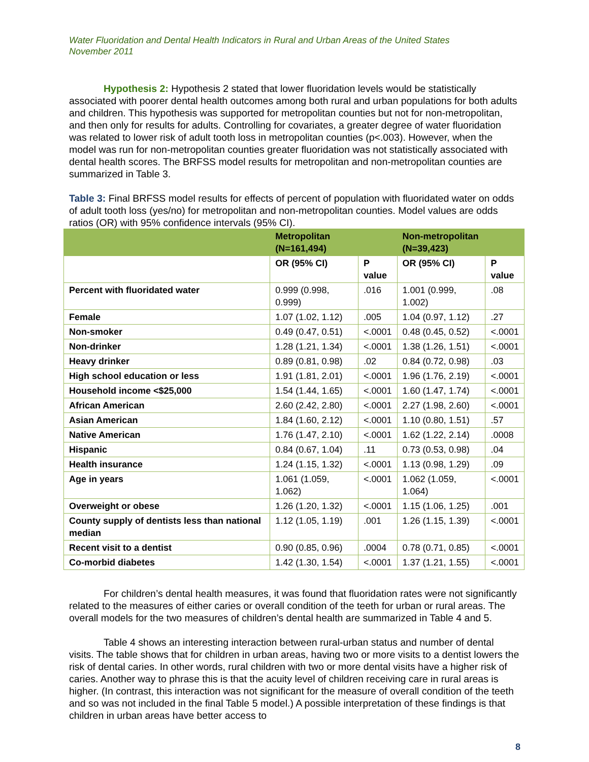Water Fluoridation and Dental Health Indicators in Rural and Urban Areas of the United States
November 2011
Hypothesis 2: Hypothesis 2 stated that lower fluoridation levels would be statistically associated with poorer dental health outcomes among both rural and urban populations for both adults and children. This hypothesis was supported for metropolitan counties but not for non-metropolitan, and then only for results for adults. Controlling for covariates, a greater degree of water fluoridation was related to lower risk of adult tooth loss in metropolitan counties (p<.003). However, when the model was run for non-metropolitan counties greater fluoridation was not statistically associated with dental health scores. The BRFSS model results for metropolitan and non-metropolitan counties are summarized in Table 3.
Table 3: Final BRFSS model results for effects of percent of population with fluoridated water on odds of adult tooth loss (yes/no) for metropolitan and non-metropolitan counties. Model values are odds ratios (OR) with 95% confidence intervals (95% CI).
| | Metropolitan (N=161,494) | | Non-metropolitan (N=39,423) | |
| --- | --- | --- | --- | --- |
| | OR (95% CI) | P value | OR (95% CI) | P value |
| Percent with fluoridated water | 0.999 (0.998, 0.999) | .016 | 1.001 (0.999, 1.002) | .08 |
| Female | 1.07 (1.02, 1.12) | .005 | 1.04 (0.97, 1.12) | .27 |
| Non-smoker | 0.49 (0.47, 0.51) | <.0001 | 0.48 (0.45, 0.52) | <.0001 |
| Non-drinker | 1.28 (1.21, 1.34) | <.0001 | 1.38 (1.26, 1.51) | <.0001 |
| Heavy drinker | 0.89 (0.81, 0.98) | .02 | 0.84 (0.72, 0.98) | .03 |
| High school education or less | 1.91 (1.81, 2.01) | <.0001 | 1.96 (1.76, 2.19) | <.0001 |
| Household income <$25,000 | 1.54 (1.44, 1.65) | <.0001 | 1.60 (1.47, 1.74) | <.0001 |
| African American | 2.60 (2.42, 2.80) | <.0001 | 2.27 (1.98, 2.60) | <.0001 |
| Asian American | 1.84 (1.60, 2.12) | <.0001 | 1.10 (0.80, 1.51) | .57 |
| Native American | 1.76 (1.47, 2.10) | <.0001 | 1.62 (1.22, 2.14) | .0008 |
| Hispanic | 0.84 (0.67, 1.04) | .11 | 0.73 (0.53, 0.98) | .04 |
| Health insurance | 1.24 (1.15, 1.32) | <.0001 | 1.13 (0.98, 1.29) | .09 |
| Age in years | 1.061 (1.059, 1.062) | <.0001 | 1.062 (1.059, 1.064) | <.0001 |
| Overweight or obese | 1.26 (1.20, 1.32) | <.0001 | 1.15 (1.06, 1.25) | .001 |
| County supply of dentists less than national median | 1.12 (1.05, 1.19) | .001 | 1.26 (1.15, 1.39) | <.0001 |
| Recent visit to a dentist | 0.90 (0.85, 0.96) | .0004 | 0.78 (0.71, 0.85) | <.0001 |
| Co-morbid diabetes | 1.42 (1.30, 1.54) | <.0001 | 1.37 (1.21, 1.55) | <.0001 |
For children’s dental health measures, it was found that fluoridation rates were not significantly related to the measures of either caries or overall condition of the teeth for urban or rural areas. The overall models for the two measures of children’s dental health are summarized in Table 4 and 5.
Table 4 shows an interesting interaction between rural-urban status and number of dental visits. The table shows that for children in urban areas, having two or more visits to a dentist lowers the risk of dental caries. In other words, rural children with two or more dental visits have a higher risk of caries. Another way to phrase this is that the acuity level of children receiving care in rural areas is higher. (In contrast, this interaction was not significant for the measure of overall condition of the teeth and so was not included in the final Table 5 model.) A possible interpretation of these findings is that children in urban areas have better access to
8